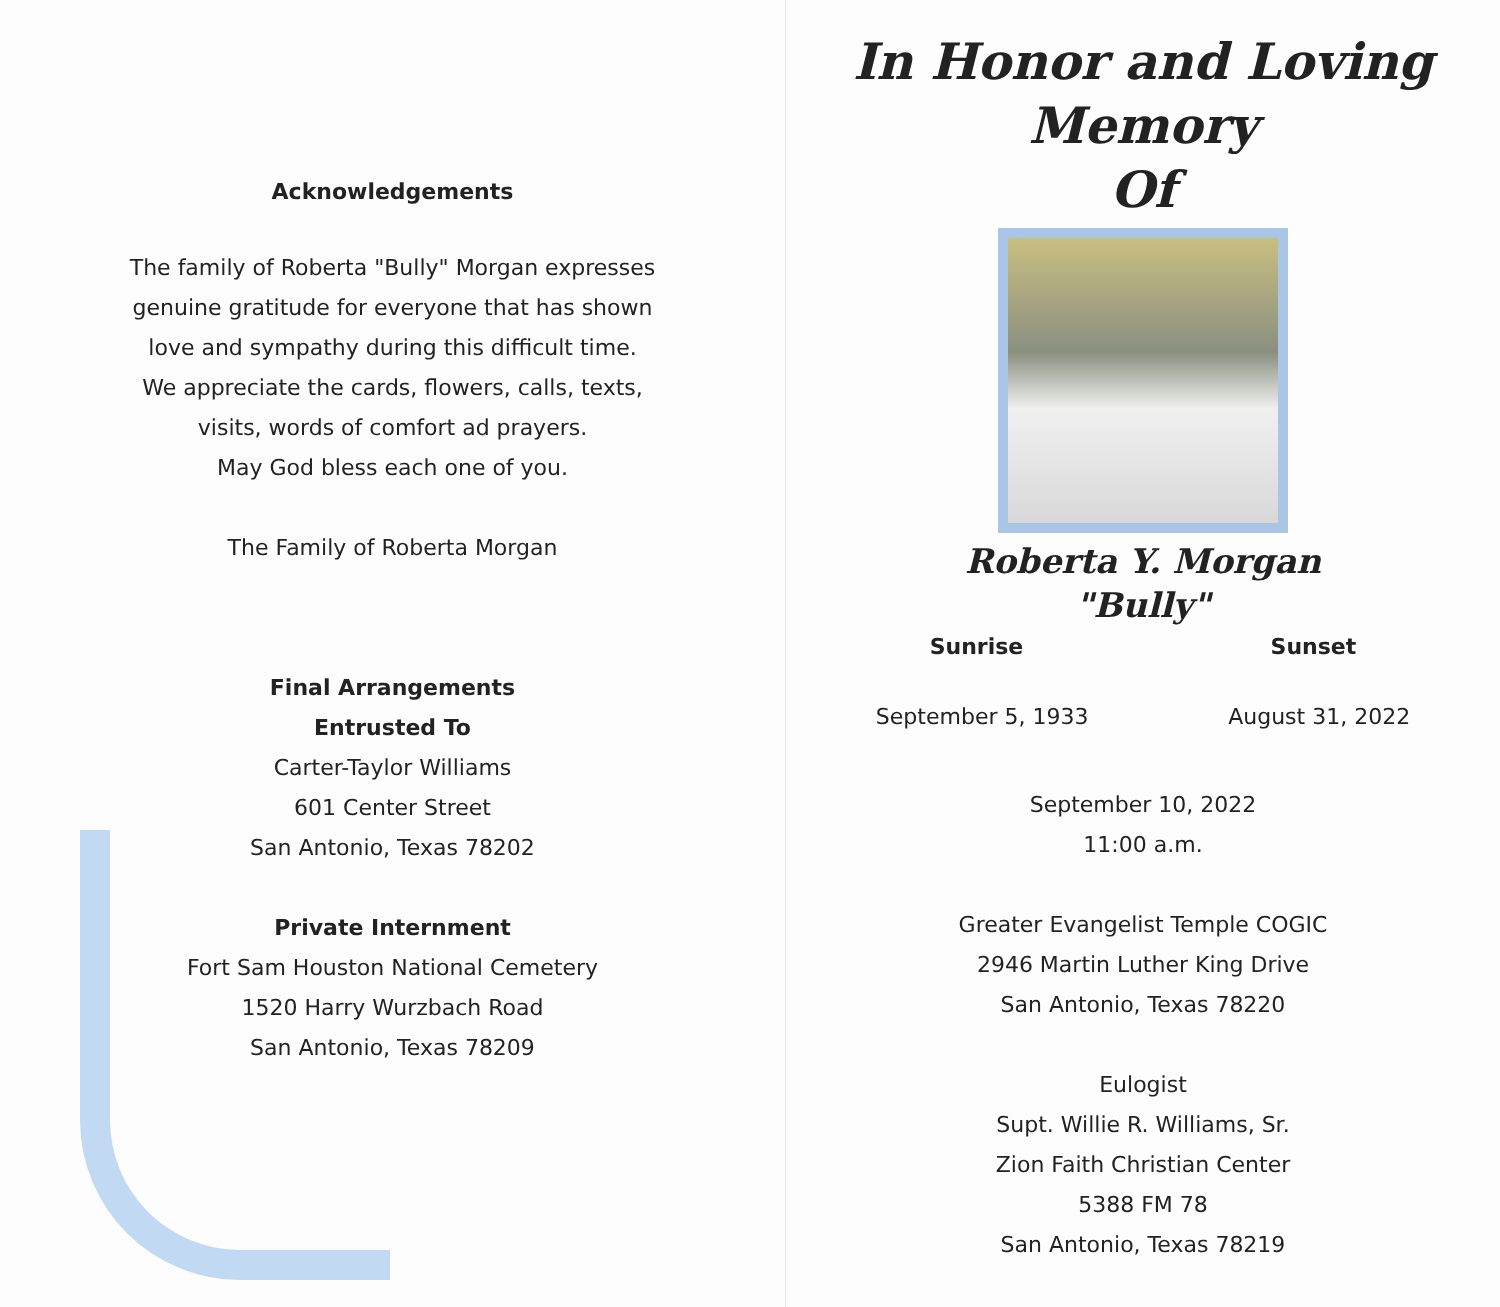Acknowledgements
The family of Roberta "Bully" Morgan expresses
genuine gratitude for everyone that has shown
love and sympathy during this difficult time.
We appreciate the cards, flowers, calls, texts,
visits, words of comfort ad prayers.
May God bless each one of you.
The Family of Roberta Morgan
Final Arrangements
Entrusted To
Carter-Taylor Williams
601 Center Street
San Antonio, Texas 78202
Private Internment
Fort Sam Houston National Cemetery
1520 Harry Wurzbach Road
San Antonio, Texas 78209
In Honor and Loving Memory
Of
Roberta Y. Morgan
"Bully"
Sunrise Sunset
September 5, 1933 August 31, 2022
September 10, 2022
11:00 a.m.
Greater Evangelist Temple COGIC
2946 Martin Luther King Drive
San Antonio, Texas 78220
Eulogist
Supt. Willie R. Williams, Sr.
Zion Faith Christian Center
5388 FM 78
San Antonio, Texas 78219